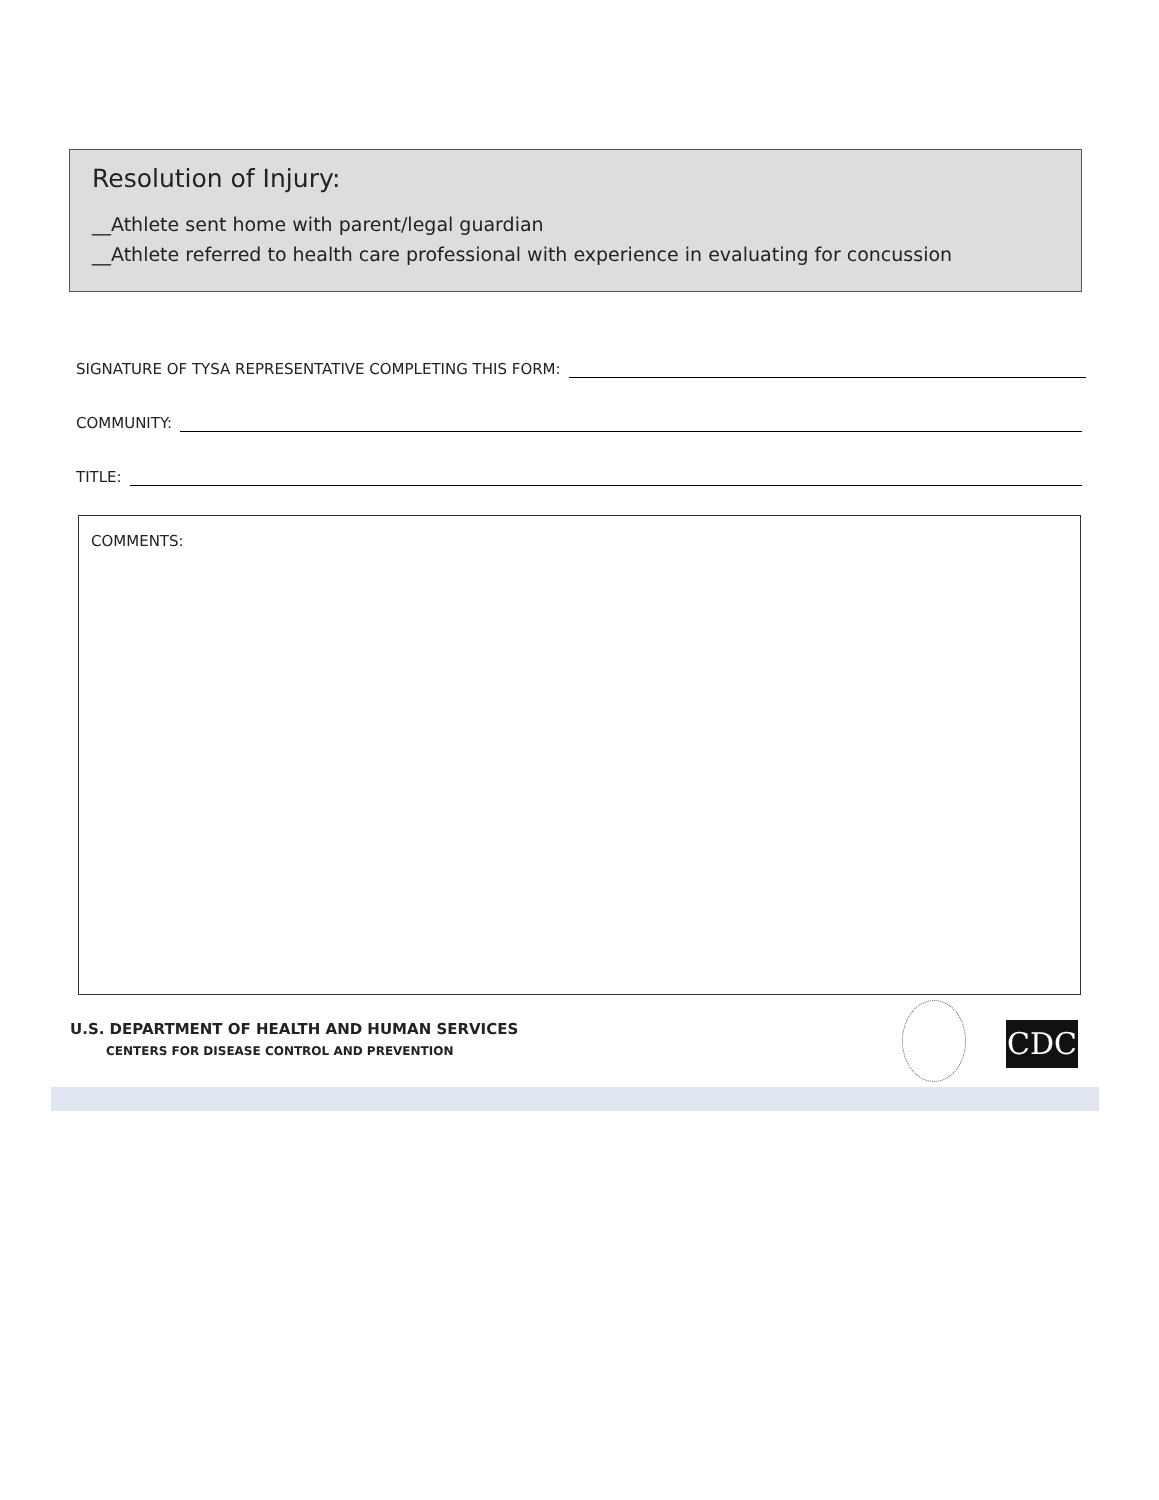Resolution of Injury:
__Athlete sent home with parent/legal guardian
__Athlete referred to health care professional with experience in evaluating for concussion
SIGNATURE OF TYSA REPRESENTATIVE COMPLETING THIS FORM:
COMMUNITY:
TITLE:
COMMENTS:
U.S. DEPARTMENT OF HEALTH AND HUMAN SERVICES
CENTERS FOR DISEASE CONTROL AND PREVENTION
CDC